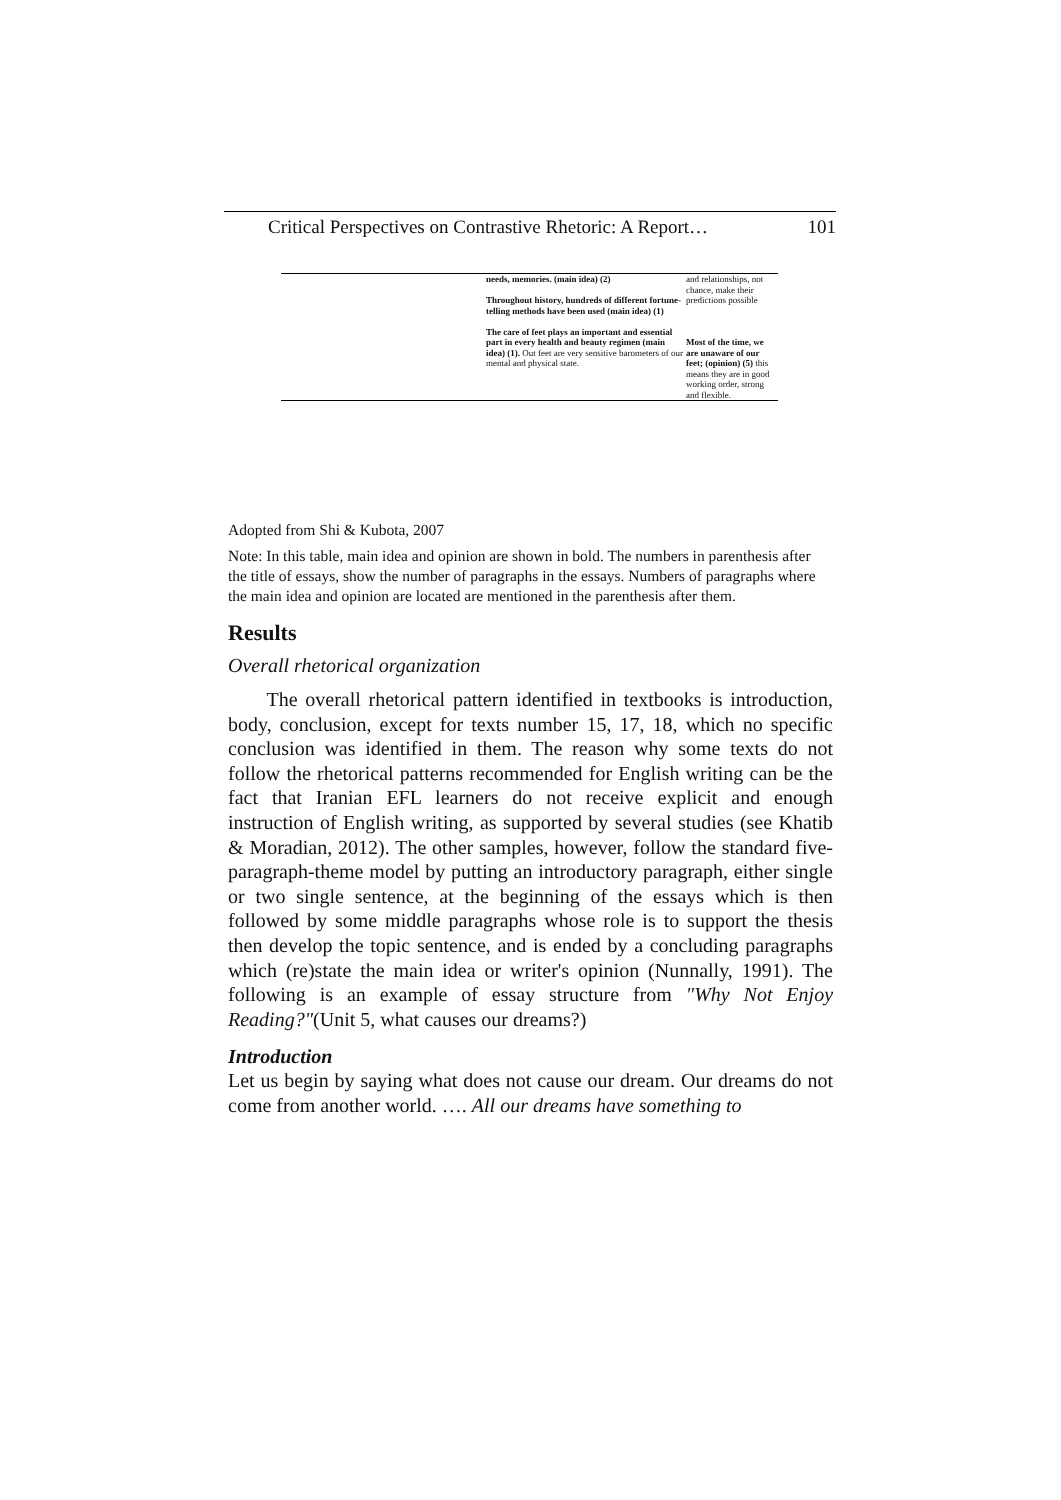Critical Perspectives on Contrastive Rhetoric: A Report… 101
| | needs, memories. (main idea) (2) Throughout history, hundreds of different fortune-telling methods have been used (main idea) (1) The care of feet plays an important and essential part in every health and beauty regimen (main idea) (1). Out feet are very sensitive barometers of our mental and physical state. | and relationships, not chance, make their predictions possible Most of the time, we are unaware of our feet; (opinion) (5) this means they are in good working order, strong and flexible. |
Adopted from Shi & Kubota, 2007
Note: In this table, main idea and opinion are shown in bold. The numbers in parenthesis after the title of essays, show the number of paragraphs in the essays. Numbers of paragraphs where the main idea and opinion are located are mentioned in the parenthesis after them.
Results
Overall rhetorical organization
The overall rhetorical pattern identified in textbooks is introduction, body, conclusion, except for texts number 15, 17, 18, which no specific conclusion was identified in them. The reason why some texts do not follow the rhetorical patterns recommended for English writing can be the fact that Iranian EFL learners do not receive explicit and enough instruction of English writing, as supported by several studies (see Khatib & Moradian, 2012). The other samples, however, follow the standard five-paragraph-theme model by putting an introductory paragraph, either single or two single sentence, at the beginning of the essays which is then followed by some middle paragraphs whose role is to support the thesis then develop the topic sentence, and is ended by a concluding paragraphs which (re)state the main idea or writer's opinion (Nunnally, 1991). The following is an example of essay structure from "Why Not Enjoy Reading?"(Unit 5, what causes our dreams?)
Introduction
Let us begin by saying what does not cause our dream. Our dreams do not come from another world. …. All our dreams have something to